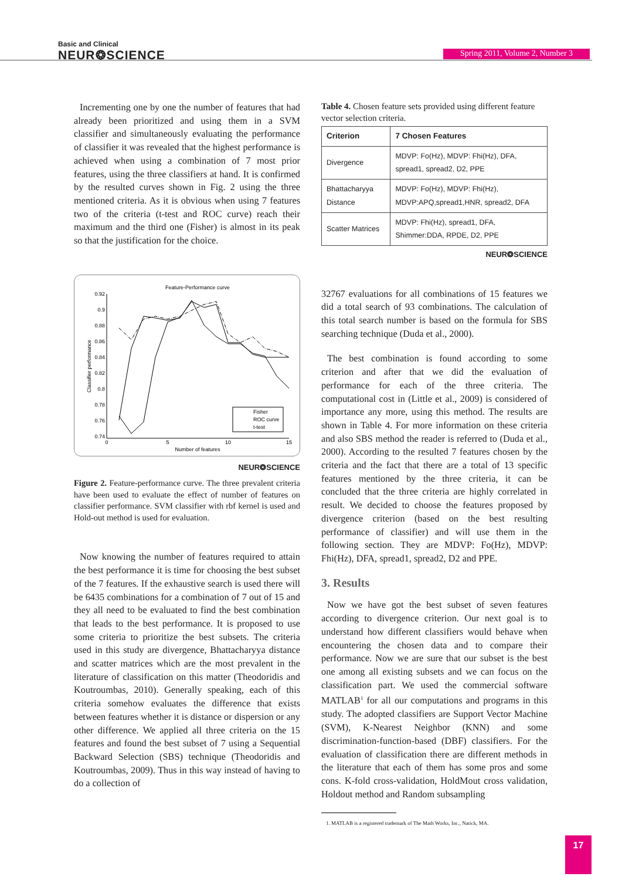Basic and Clinical
NEUR❂SCIENCE
Spring 2011, Volume 2, Number 3
Incrementing one by one the number of features that had already been prioritized and using them in a SVM classifier and simultaneously evaluating the performance of classifier it was revealed that the highest performance is achieved when using a combination of 7 most prior features, using the three classifiers at hand. It is confirmed by the resulted curves shown in Fig. 2 using the three mentioned criteria. As it is obvious when using 7 features two of the criteria (t-test and ROC curve) reach their maximum and the third one (Fisher) is almost in its peak so that the justification for the choice.
Feature-Performance curve
0.92
0.9
0.88
0.86
0.84
0.82
0.8
0.78
0.76
0.74
0
5
10
15
Number of features
Classifier performance
Fisher
ROC curve
t-test
NEUR❂SCIENCE
Figure 2. Feature-performance curve. The three prevalent criteria have been used to evaluate the effect of number of features on classifier performance. SVM classifier with rbf kernel is used and Hold-out method is used for evaluation.
Now knowing the number of features required to attain the best performance it is time for choosing the best subset of the 7 features. If the exhaustive search is used there will be 6435 combinations for a combination of 7 out of 15 and they all need to be evaluated to find the best combination that leads to the best performance. It is proposed to use some criteria to prioritize the best subsets. The criteria used in this study are divergence, Bhattacharyya distance and scatter matrices which are the most prevalent in the literature of classification on this matter (Theodoridis and Koutroumbas, 2010). Generally speaking, each of this criteria somehow evaluates the difference that exists between features whether it is distance or dispersion or any other difference. We applied all three criteria on the 15 features and found the best subset of 7 using a Sequential Backward Selection (SBS) technique (Theodoridis and Koutroumbas, 2009). Thus in this way instead of having to do a collection of
Table 4. Chosen feature sets provided using different feature vector selection criteria.
| Criterion | 7 Chosen Features |
| --- | --- |
| Divergence | MDVP: Fo(Hz), MDVP: Fhi(Hz), DFA, spread1, spread2, D2, PPE |
| Bhattacharyya Distance | MDVP: Fo(Hz), MDVP: Fhi(Hz), MDVP:APQ,spread1,HNR, spread2, DFA |
| Scatter Matrices | MDVP: Fhi(Hz), spread1, DFA, Shimmer:DDA, RPDE, D2, PPE |
NEUR❂SCIENCE
32767 evaluations for all combinations of 15 features we did a total search of 93 combinations. The calculation of this total search number is based on the formula for SBS searching technique (Duda et al., 2000).
The best combination is found according to some criterion and after that we did the evaluation of performance for each of the three criteria. The computational cost in (Little et al., 2009) is considered of importance any more, using this method. The results are shown in Table 4. For more information on these criteria and also SBS method the reader is referred to (Duda et al., 2000). According to the resulted 7 features chosen by the criteria and the fact that there are a total of 13 specific features mentioned by the three criteria, it can be concluded that the three criteria are highly correlated in result. We decided to choose the features proposed by divergence criterion (based on the best resulting performance of classifier) and will use them in the following section. They are MDVP: Fo(Hz), MDVP: Fhi(Hz), DFA, spread1, spread2, D2 and PPE.
3. Results
Now we have got the best subset of seven features according to divergence criterion. Our next goal is to understand how different classifiers would behave when encountering the chosen data and to compare their performance. Now we are sure that our subset is the best one among all existing subsets and we can focus on the classification part. We used the commercial software MATLAB<sup>1</sup> for all our computations and programs in this study. The adopted classifiers are Support Vector Machine (SVM), K-Nearest Neighbor (KNN) and some discrimination-function-based (DBF) classifiers. For the evaluation of classification there are different methods in the literature that each of them has some pros and some cons. K-fold cross-validation, HoldMout cross validation, Holdout method and Random subsampling
1. MATLAB is a registered trademark of The Math Works, Inc., Natick, MA.
17